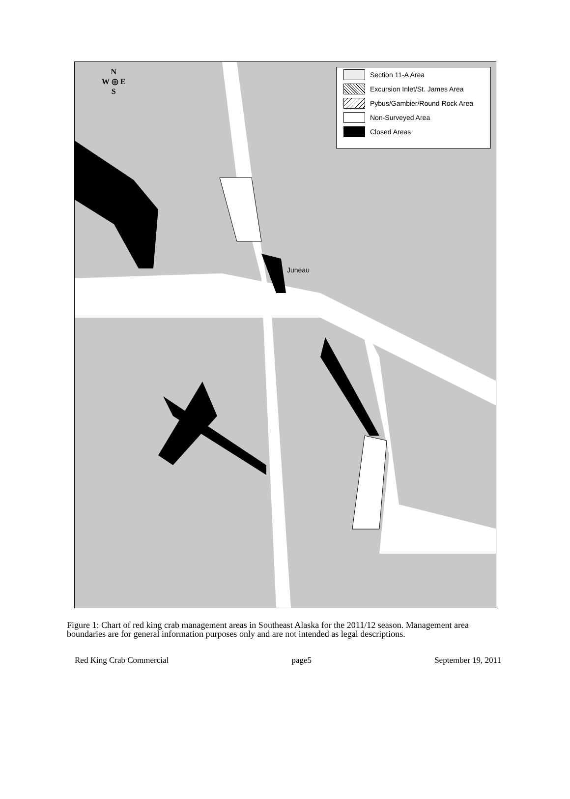N
W ◎ E
S
Section 11-A Area
Excursion Inlet/St. James Area
Pybus/Gambier/Round Rock Area
Non-Surveyed Area
Closed Areas
Juneau
Figure 1: Chart of red king crab management areas in Southeast Alaska for the 2011/12 season. Management area boundaries are for general information purposes only and are not intended as legal descriptions.
Red King Crab Commercial page5 September 19, 2011